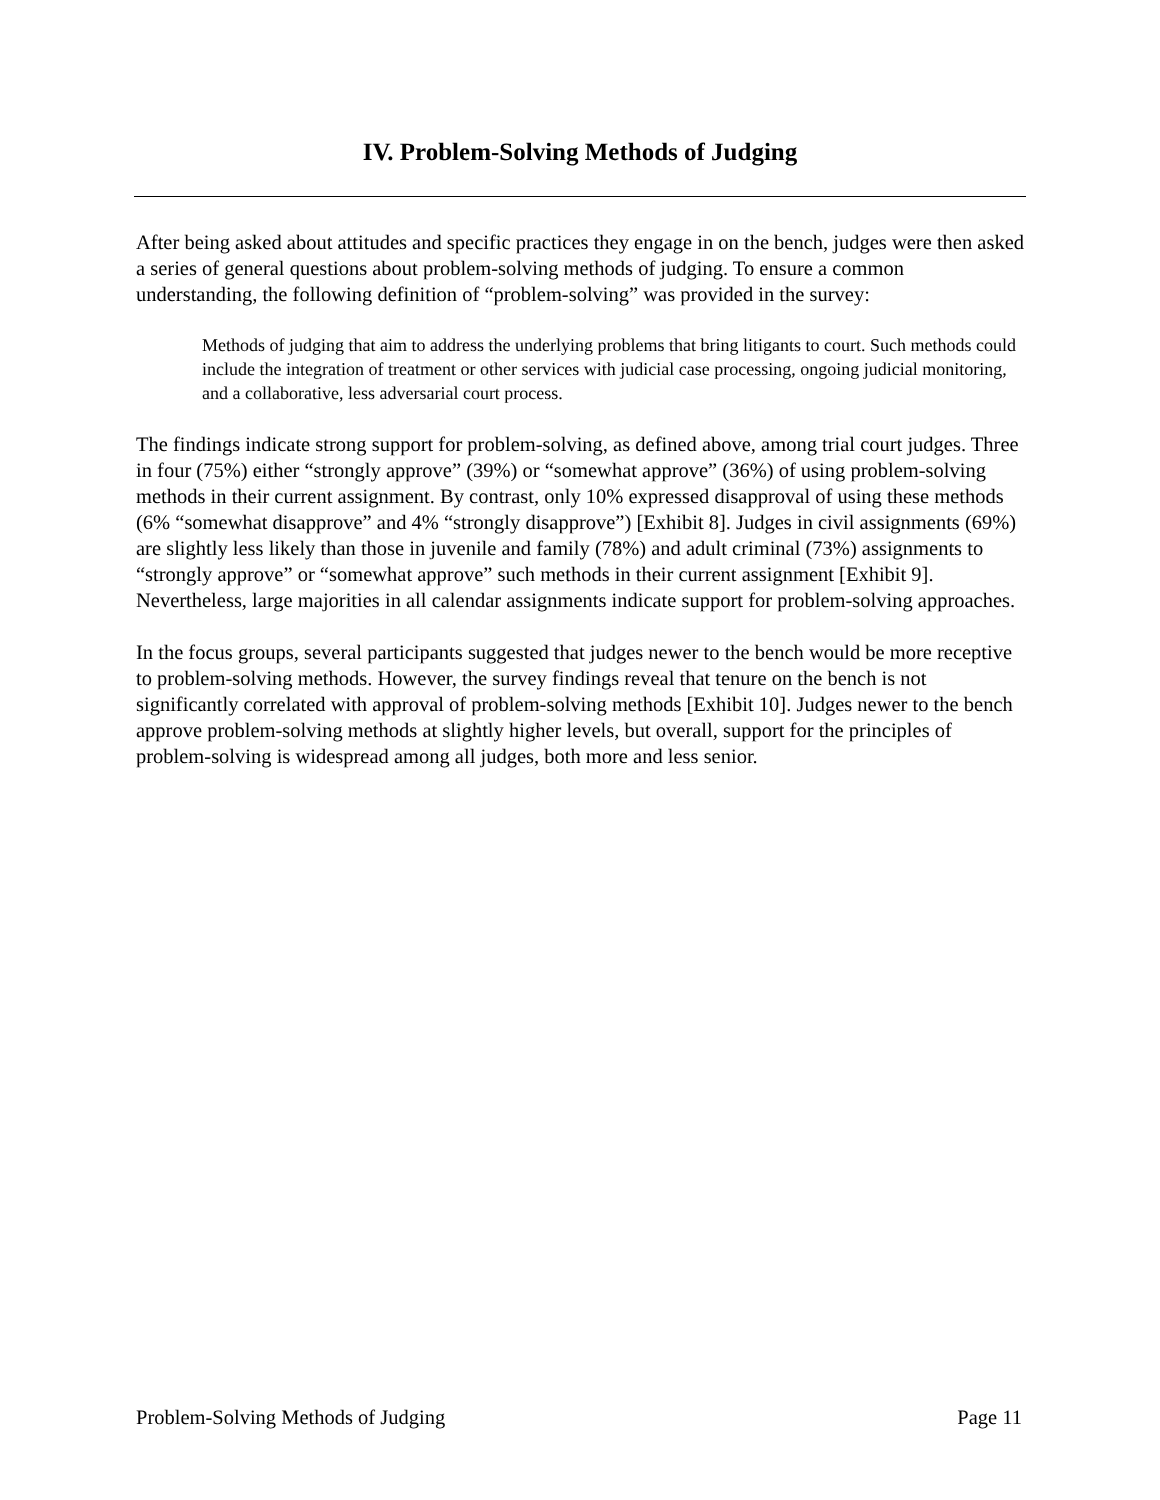IV. Problem-Solving Methods of Judging
After being asked about attitudes and specific practices they engage in on the bench, judges were then asked a series of general questions about problem-solving methods of judging. To ensure a common understanding, the following definition of “problem-solving” was provided in the survey:
Methods of judging that aim to address the underlying problems that bring litigants to court. Such methods could include the integration of treatment or other services with judicial case processing, ongoing judicial monitoring, and a collaborative, less adversarial court process.
The findings indicate strong support for problem-solving, as defined above, among trial court judges. Three in four (75%) either “strongly approve” (39%) or “somewhat approve” (36%) of using problem-solving methods in their current assignment. By contrast, only 10% expressed disapproval of using these methods (6% “somewhat disapprove” and 4% “strongly disapprove”) [Exhibit 8]. Judges in civil assignments (69%) are slightly less likely than those in juvenile and family (78%) and adult criminal (73%) assignments to “strongly approve” or “somewhat approve” such methods in their current assignment [Exhibit 9]. Nevertheless, large majorities in all calendar assignments indicate support for problem-solving approaches.
In the focus groups, several participants suggested that judges newer to the bench would be more receptive to problem-solving methods. However, the survey findings reveal that tenure on the bench is not significantly correlated with approval of problem-solving methods [Exhibit 10]. Judges newer to the bench approve problem-solving methods at slightly higher levels, but overall, support for the principles of problem-solving is widespread among all judges, both more and less senior.
Problem-Solving Methods of Judging Page 11